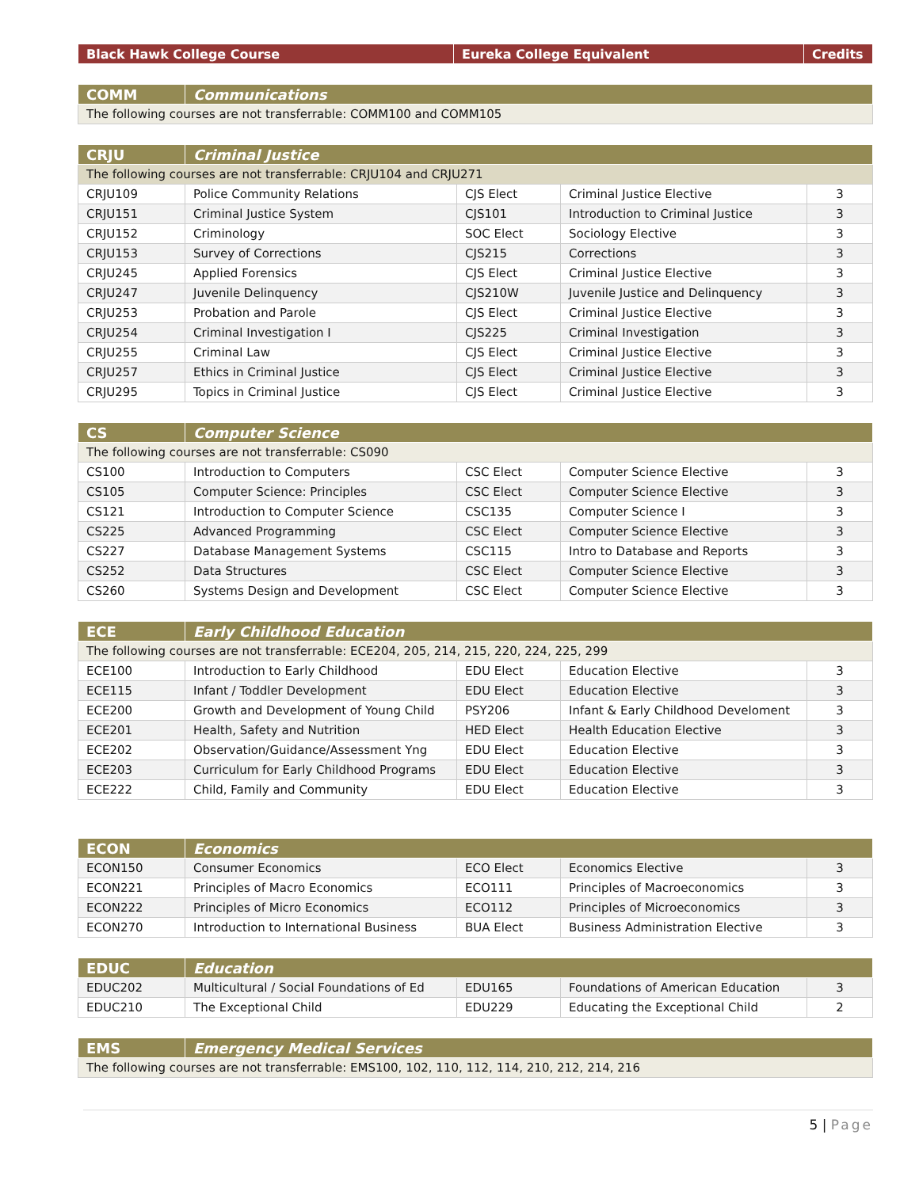| Black Hawk College Course | Eureka College Equivalent | Credits |
| --- | --- | --- |
| COMM | Communications |
| --- | --- |
| The following courses are not transferrable: COMM100 and COMM105 | |
| CRJU | Criminal Justice | | | |
| --- | --- | --- | --- | --- |
| The following courses are not transferrable: CRJU104 and CRJU271 | | | | |
| CRJU109 | Police Community Relations | CJS Elect | Criminal Justice Elective | 3 |
| CRJU151 | Criminal Justice System | CJS101 | Introduction to Criminal Justice | 3 |
| CRJU152 | Criminology | SOC Elect | Sociology Elective | 3 |
| CRJU153 | Survey of Corrections | CJS215 | Corrections | 3 |
| CRJU245 | Applied Forensics | CJS Elect | Criminal Justice Elective | 3 |
| CRJU247 | Juvenile Delinquency | CJS210W | Juvenile Justice and Delinquency | 3 |
| CRJU253 | Probation and Parole | CJS Elect | Criminal Justice Elective | 3 |
| CRJU254 | Criminal Investigation I | CJS225 | Criminal Investigation | 3 |
| CRJU255 | Criminal Law | CJS Elect | Criminal Justice Elective | 3 |
| CRJU257 | Ethics in Criminal Justice | CJS Elect | Criminal Justice Elective | 3 |
| CRJU295 | Topics in Criminal Justice | CJS Elect | Criminal Justice Elective | 3 |
| CS | Computer Science | | | |
| --- | --- | --- | --- | --- |
| The following courses are not transferrable: CS090 | | | | |
| CS100 | Introduction to Computers | CSC Elect | Computer Science Elective | 3 |
| CS105 | Computer Science: Principles | CSC Elect | Computer Science Elective | 3 |
| CS121 | Introduction to Computer Science | CSC135 | Computer Science I | 3 |
| CS225 | Advanced Programming | CSC Elect | Computer Science Elective | 3 |
| CS227 | Database Management Systems | CSC115 | Intro to Database and Reports | 3 |
| CS252 | Data Structures | CSC Elect | Computer Science Elective | 3 |
| CS260 | Systems Design and Development | CSC Elect | Computer Science Elective | 3 |
| ECE | Early Childhood Education | | | |
| --- | --- | --- | --- | --- |
| The following courses are not transferrable: ECE204, 205, 214, 215, 220, 224, 225, 299 | | | | |
| ECE100 | Introduction to Early Childhood | EDU Elect | Education Elective | 3 |
| ECE115 | Infant / Toddler Development | EDU Elect | Education Elective | 3 |
| ECE200 | Growth and Development of Young Child | PSY206 | Infant & Early Childhood Develoment | 3 |
| ECE201 | Health, Safety and Nutrition | HED Elect | Health Education Elective | 3 |
| ECE202 | Observation/Guidance/Assessment Yng | EDU Elect | Education Elective | 3 |
| ECE203 | Curriculum for Early Childhood Programs | EDU Elect | Education Elective | 3 |
| ECE222 | Child, Family and Community | EDU Elect | Education Elective | 3 |
| ECON | Economics | | | |
| --- | --- | --- | --- | --- |
| ECON150 | Consumer Economics | ECO Elect | Economics Elective | 3 |
| ECON221 | Principles of Macro Economics | ECO111 | Principles of Macroeconomics | 3 |
| ECON222 | Principles of Micro Economics | ECO112 | Principles of Microeconomics | 3 |
| ECON270 | Introduction to International Business | BUA Elect | Business Administration Elective | 3 |
| EDUC | Education | | | |
| --- | --- | --- | --- | --- |
| EDUC202 | Multicultural / Social Foundations of Ed | EDU165 | Foundations of American Education | 3 |
| EDUC210 | The Exceptional Child | EDU229 | Educating the Exceptional Child | 2 |
| EMS | Emergency Medical Services |
| --- | --- |
| The following courses are not transferrable: EMS100, 102, 110, 112, 114, 210, 212, 214, 216 | |
5 | Page